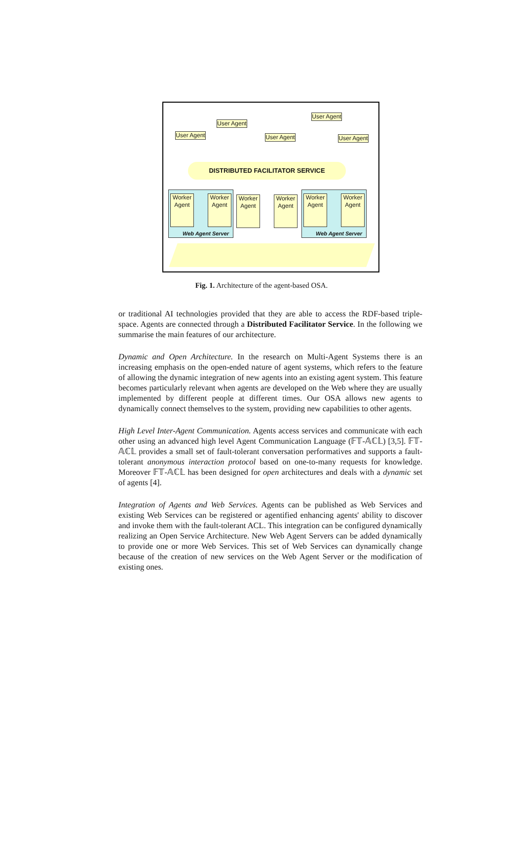User Agent
User Agent
User Agent
User Agent
User Agent
DISTRIBUTED FACILITATOR SERVICE
Web Agent Server Web Agent Server
Worker Agent
Worker Agent
Worker Agent
Worker Agent
Worker Agent
Worker Agent
Fig. 1. Architecture of the agent-based OSA.
or traditional AI technologies provided that they are able to access the RDF-based triple-space. Agents are connected through a Distributed Facilitator Service. In the following we summarise the main features of our architecture.
Dynamic and Open Architecture. In the research on Multi-Agent Systems there is an increasing emphasis on the open-ended nature of agent systems, which refers to the feature of allowing the dynamic integration of new agents into an existing agent system. This feature becomes particularly relevant when agents are developed on the Web where they are usually implemented by different people at different times. Our OSA allows new agents to dynamically connect themselves to the system, providing new capabilities to other agents.
High Level Inter-Agent Communication. Agents access services and communicate with each other using an advanced high level Agent Communication Language (𝔽𝕋-𝔸ℂ𝕃) [3,5]. 𝔽𝕋-𝔸ℂ𝕃 provides a small set of fault-tolerant conversation performatives and supports a fault-tolerant anonymous interaction protocol based on one-to-many requests for knowledge. Moreover 𝔽𝕋-𝔸ℂ𝕃 has been designed for open architectures and deals with a dynamic set of agents [4].
Integration of Agents and Web Services. Agents can be published as Web Services and existing Web Services can be registered or agentified enhancing agents' ability to discover and invoke them with the fault-tolerant ACL. This integration can be configured dynamically realizing an Open Service Architecture. New Web Agent Servers can be added dynamically to provide one or more Web Services. This set of Web Services can dynamically change because of the creation of new services on the Web Agent Server or the modification of existing ones.